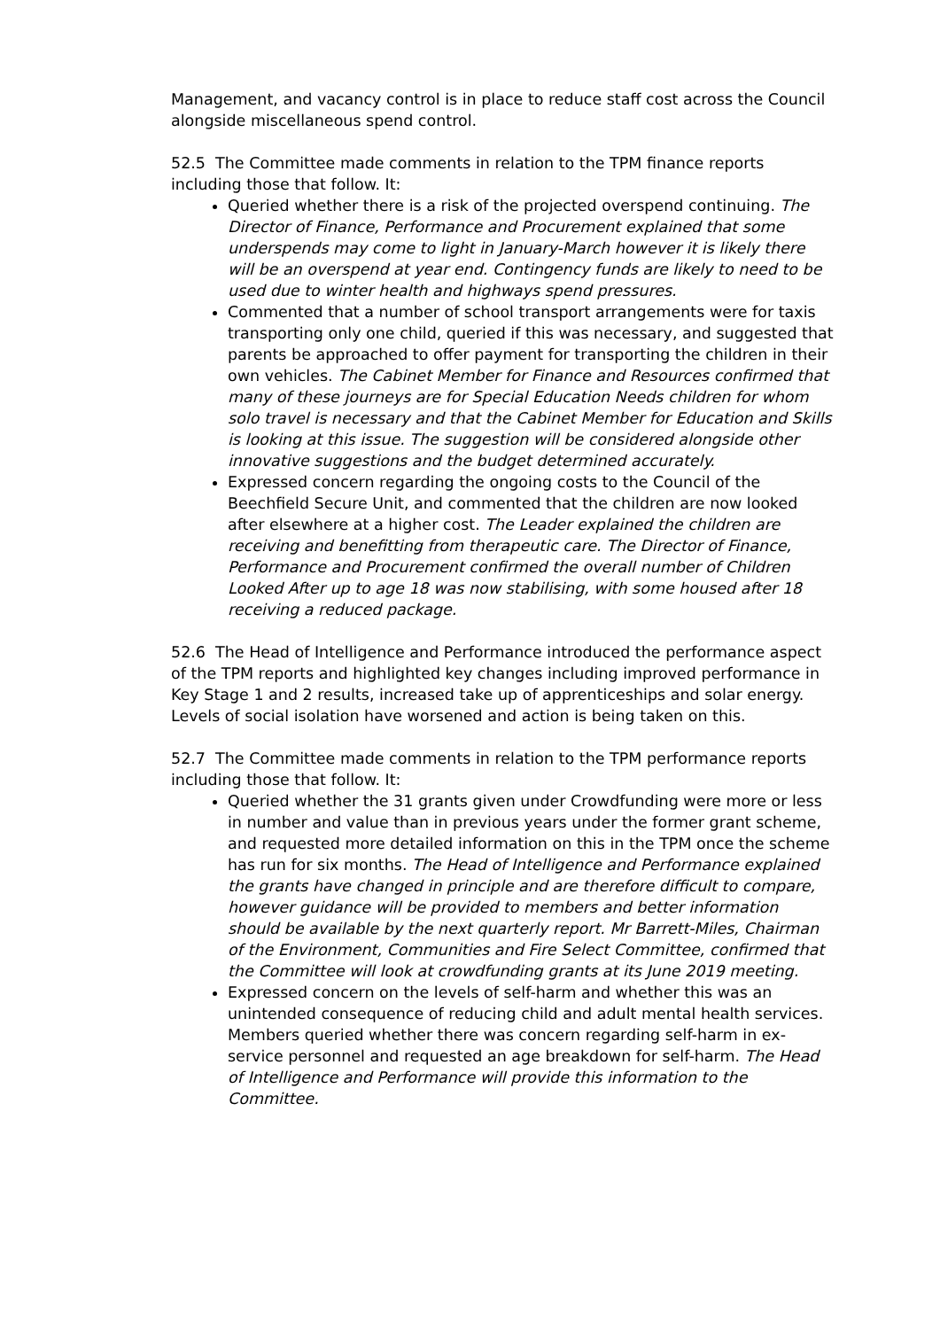Management, and vacancy control is in place to reduce staff cost across the Council alongside miscellaneous spend control.
52.5 The Committee made comments in relation to the TPM finance reports including those that follow. It:
Queried whether there is a risk of the projected overspend continuing. The Director of Finance, Performance and Procurement explained that some underspends may come to light in January-March however it is likely there will be an overspend at year end. Contingency funds are likely to need to be used due to winter health and highways spend pressures.
Commented that a number of school transport arrangements were for taxis transporting only one child, queried if this was necessary, and suggested that parents be approached to offer payment for transporting the children in their own vehicles. The Cabinet Member for Finance and Resources confirmed that many of these journeys are for Special Education Needs children for whom solo travel is necessary and that the Cabinet Member for Education and Skills is looking at this issue. The suggestion will be considered alongside other innovative suggestions and the budget determined accurately.
Expressed concern regarding the ongoing costs to the Council of the Beechfield Secure Unit, and commented that the children are now looked after elsewhere at a higher cost. The Leader explained the children are receiving and benefitting from therapeutic care. The Director of Finance, Performance and Procurement confirmed the overall number of Children Looked After up to age 18 was now stabilising, with some housed after 18 receiving a reduced package.
52.6 The Head of Intelligence and Performance introduced the performance aspect of the TPM reports and highlighted key changes including improved performance in Key Stage 1 and 2 results, increased take up of apprenticeships and solar energy. Levels of social isolation have worsened and action is being taken on this.
52.7 The Committee made comments in relation to the TPM performance reports including those that follow. It:
Queried whether the 31 grants given under Crowdfunding were more or less in number and value than in previous years under the former grant scheme, and requested more detailed information on this in the TPM once the scheme has run for six months. The Head of Intelligence and Performance explained the grants have changed in principle and are therefore difficult to compare, however guidance will be provided to members and better information should be available by the next quarterly report. Mr Barrett-Miles, Chairman of the Environment, Communities and Fire Select Committee, confirmed that the Committee will look at crowdfunding grants at its June 2019 meeting.
Expressed concern on the levels of self-harm and whether this was an unintended consequence of reducing child and adult mental health services. Members queried whether there was concern regarding self-harm in ex-service personnel and requested an age breakdown for self-harm. The Head of Intelligence and Performance will provide this information to the Committee.